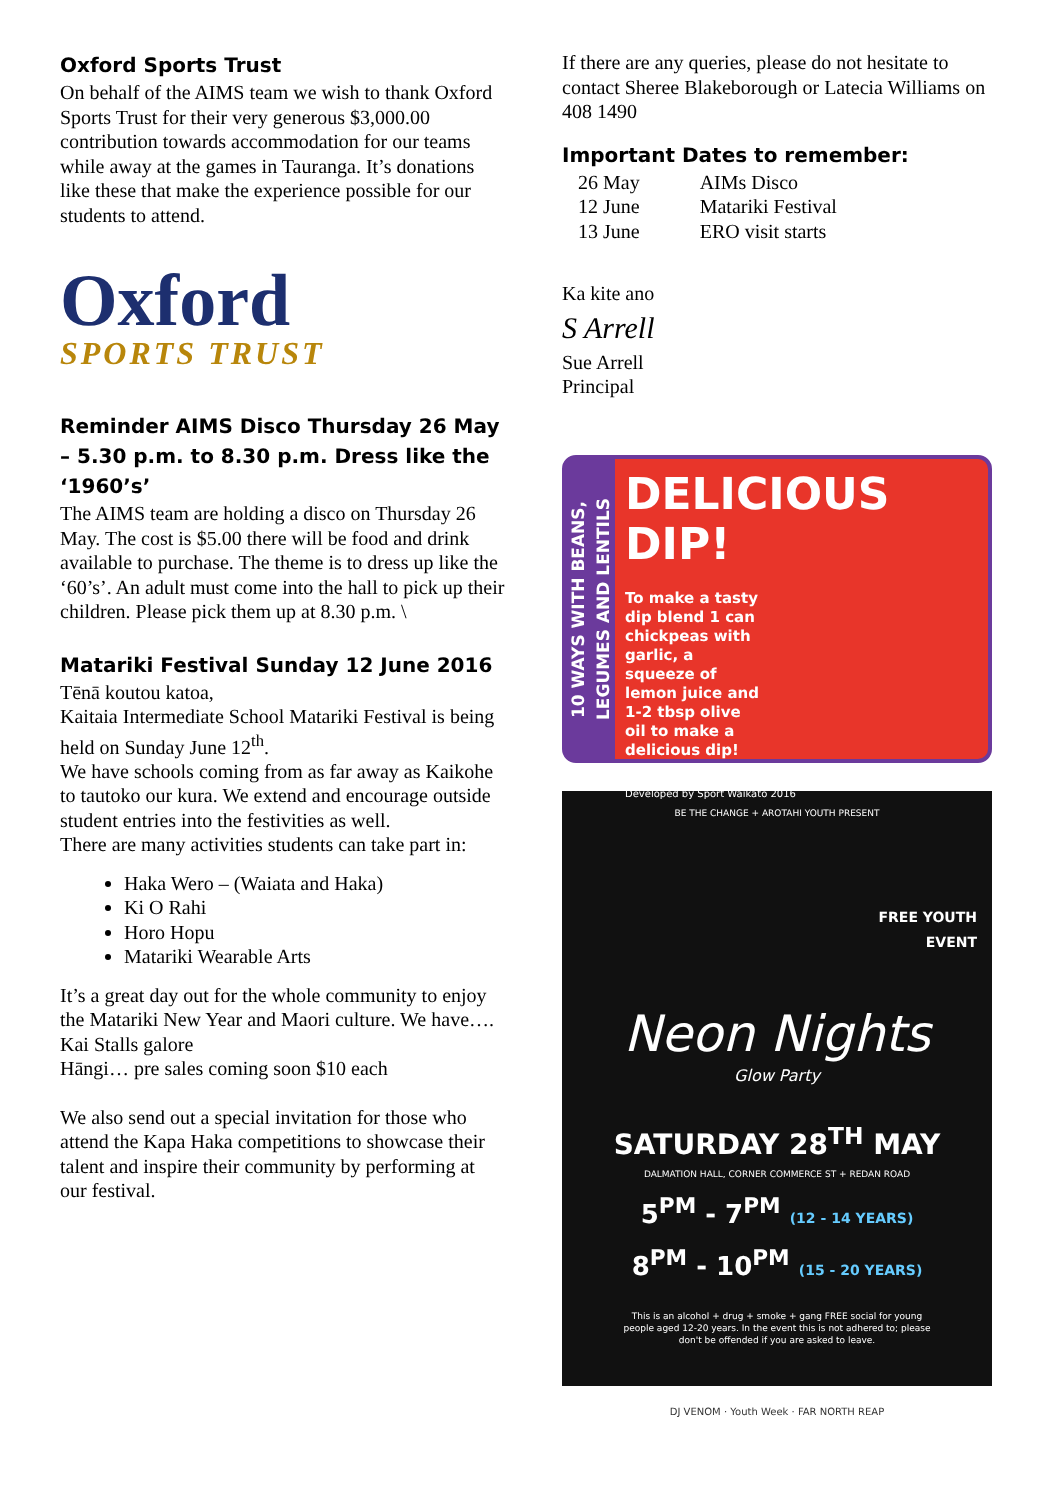Oxford Sports Trust
On behalf of the AIMS team we wish to thank Oxford Sports Trust for their very generous $3,000.00 contribution towards accommodation for our teams while away at the games in Tauranga. It’s donations like these that make the experience possible for our students to attend.
Oxford
SPORTS TRUST
Reminder AIMS Disco Thursday 26 May – 5.30 p.m. to 8.30 p.m. Dress like the ‘1960’s’
The AIMS team are holding a disco on Thursday 26 May. The cost is $5.00 there will be food and drink available to purchase. The theme is to dress up like the ‘60’s’. An adult must come into the hall to pick up their children. Please pick them up at 8.30 p.m. \
Matariki Festival Sunday 12 June 2016
Tēnā koutou katoa,
Kaitaia Intermediate School Matariki Festival is being held on Sunday June 12<sup>th</sup>.
We have schools coming from as far away as Kaikohe to tautoko our kura. We extend and encourage outside student entries into the festivities as well.
There are many activities students can take part in:
Haka Wero – (Waiata and Haka)
Ki O Rahi
Horo Hopu
Matariki Wearable Arts
It’s a great day out for the whole community to enjoy the Matariki New Year and Maori culture. We have….
Kai Stalls galore
Hāngi… pre sales coming soon $10 each
We also send out a special invitation for those who attend the Kapa Haka competitions to showcase their talent and inspire their community by performing at our festival.
If there are any queries, please do not hesitate to contact Sheree Blakeborough or Latecia Williams on 408 1490
Important Dates to remember:
| 26 May | AIMs Disco |
| 12 June | Matariki Festival |
| 13 June | ERO visit starts |
Ka kite ano
S Arrell
Sue Arrell
Principal
10 WAYS WITH BEANS, LEGUMES AND LENTILS
DELICIOUS DIP!
To make a tasty dip blend 1 can chickpeas with garlic, a squeeze of lemon juice and 1-2 tbsp olive oil to make a delicious dip!
Developed by Sport Waikato 2016
BE THE CHANGE + AROTAHI YOUTH PRESENT
FREE YOUTH
EVENT
Neon Nights
Glow Party
SATURDAY 28<sup>TH</sup> MAY
DALMATION HALL, CORNER COMMERCE ST + REDAN ROAD
5<sup>PM</sup> - 7<sup>PM</sup> (12 - 14 YEARS)
8<sup>PM</sup> - 10<sup>PM</sup> (15 - 20 YEARS)
This is an alcohol + drug + smoke + gang FREE social for young people aged 12-20 years. In the event this is not adhered to; please don't be offended if you are asked to leave.
DJ VENOM · Youth Week · FAR NORTH REAP